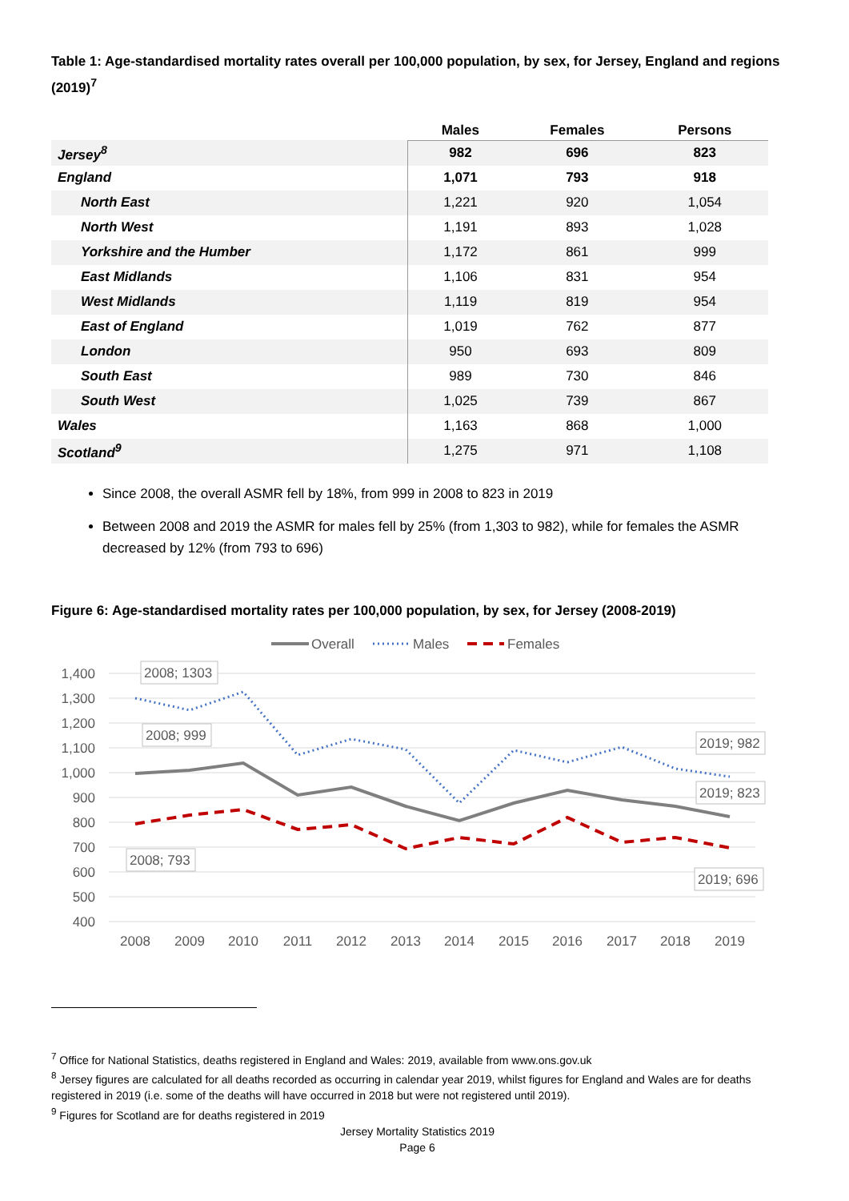Table 1: Age-standardised mortality rates overall per 100,000 population, by sex, for Jersey, England and regions (2019)<sup>7</sup>
| | Males | Females | Persons |
| --- | --- | --- | --- |
| Jersey<sup>8</sup> | 982 | 696 | 823 |
| England | 1,071 | 793 | 918 |
| North East | 1,221 | 920 | 1,054 |
| North West | 1,191 | 893 | 1,028 |
| Yorkshire and the Humber | 1,172 | 861 | 999 |
| East Midlands | 1,106 | 831 | 954 |
| West Midlands | 1,119 | 819 | 954 |
| East of England | 1,019 | 762 | 877 |
| London | 950 | 693 | 809 |
| South East | 989 | 730 | 846 |
| South West | 1,025 | 739 | 867 |
| Wales | 1,163 | 868 | 1,000 |
| Scotland<sup>9</sup> | 1,275 | 971 | 1,108 |
Since 2008, the overall ASMR fell by 18%, from 999 in 2008 to 823 in 2019
Between 2008 and 2019 the ASMR for males fell by 25% (from 1,303 to 982), while for females the ASMR decreased by 12% (from 793 to 696)
Figure 6: Age-standardised mortality rates per 100,000 population, by sex, for Jersey (2008-2019)
Overall
Males
Females
1,400
1,300
1,200
1,100
1,000
900
800
700
600
500
400
2008
2009
2010
2011
2012
2013
2014
2015
2016
2017
2018
2019
2008; 1303
2008; 999
2008; 793
2019; 982
2019; 823
2019; 696
<sup>7</sup> Office for National Statistics, deaths registered in England and Wales: 2019, available from www.ons.gov.uk
<sup>8</sup> Jersey figures are calculated for all deaths recorded as occurring in calendar year 2019, whilst figures for England and Wales are for deaths registered in 2019 (i.e. some of the deaths will have occurred in 2018 but were not registered until 2019).
<sup>9</sup> Figures for Scotland are for deaths registered in 2019
Jersey Mortality Statistics 2019
Page 6